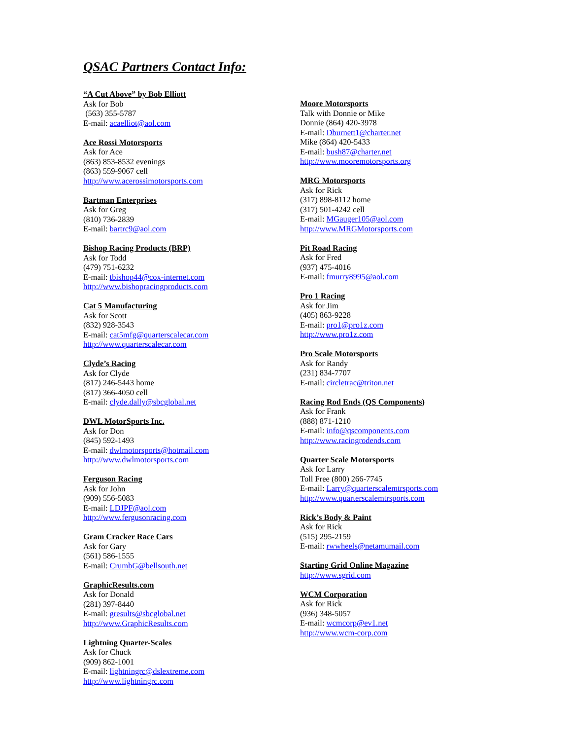QSAC Partners Contact Info:
“A Cut Above” by Bob Elliott
Ask for Bob
(563) 355-5787
E-mail: acaelliot@aol.com
Ace Rossi Motorsports
Ask for Ace
(863) 853-8532 evenings
(863) 559-9067 cell
http://www.acerossimotorsports.com
Bartman Enterprises
Ask for Greg
(810) 736-2839
E-mail: bartrc9@aol.com
Bishop Racing Products (BRP)
Ask for Todd
(479) 751-6232
E-mail: tbishop44@cox-internet.com
http://www.bishopracingproducts.com
Cat 5 Manufacturing
Ask for Scott
(832) 928-3543
E-mail: cat5mfg@quarterscalecar.com
http://www.quarterscalecar.com
Clyde’s Racing
Ask for Clyde
(817) 246-5443 home
(817) 366-4050 cell
E-mail: clyde.dally@sbcglobal.net
DWL MotorSports Inc.
Ask for Don
(845) 592-1493
E-mail: dwlmotorsports@hotmail.com
http://www.dwlmotorsports.com
Ferguson Racing
Ask for John
(909) 556-5083
E-mail: LDJPF@aol.com
http://www.fergusonracing.com
Gram Cracker Race Cars
Ask for Gary
(561) 586-1555
E-mail: CrumbG@bellsouth.net
GraphicResults.com
Ask for Donald
(281) 397-8440
E-mail: gresults@sbcglobal.net
http://www.GraphicResults.com
Lightning Quarter-Scales
Ask for Chuck
(909) 862-1001
E-mail: lightningrc@dslextreme.com
http://www.lightningrc.com
Moore Motorsports
Talk with Donnie or Mike
Donnie (864) 420-3978
E-mail: Dburnett1@charter.net
Mike (864) 420-5433
E-mail: bush87@charter.net
http://www.mooremotorsports.org
MRG Motorsports
Ask for Rick
(317) 898-8112 home
(317) 501-4242 cell
E-mail: MGauger105@aol.com
http://www.MRGMotorsports.com
Pit Road Racing
Ask for Fred
(937) 475-4016
E-mail: fmurry8995@aol.com
Pro 1 Racing
Ask for Jim
(405) 863-9228
E-mail: pro1@pro1z.com
http://www.pro1z.com
Pro Scale Motorsports
Ask for Randy
(231) 834-7707
E-mail: circletrac@triton.net
Racing Rod Ends (QS Components)
Ask for Frank
(888) 871-1210
E-mail: info@qscomponents.com
http://www.racingrodends.com
Quarter Scale Motorsports
Ask for Larry
Toll Free (800) 266-7745
E-mail: Larry@quarterscalemtrsports.com
http://www.quarterscalemtrsports.com
Rick’s Body & Paint
Ask for Rick
(515) 295-2159
E-mail: rwwheels@netamumail.com
Starting Grid Online Magazine
http://www.sgrid.com
WCM Corporation
Ask for Rick
(936) 348-5057
E-mail: wcmcorp@ev1.net
http://www.wcm-corp.com